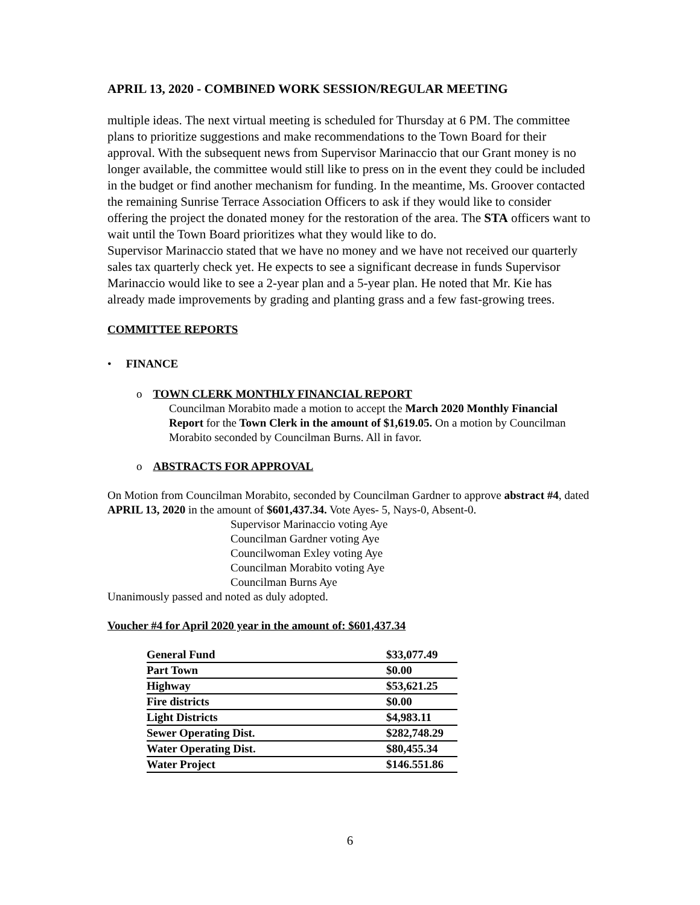APRIL 13, 2020 - COMBINED WORK SESSION/REGULAR MEETING
multiple ideas. The next virtual meeting is scheduled for Thursday at 6 PM. The committee plans to prioritize suggestions and make recommendations to the Town Board for their approval. With the subsequent news from Supervisor Marinaccio that our Grant money is no longer available, the committee would still like to press on in the event they could be included in the budget or find another mechanism for funding. In the meantime, Ms. Groover contacted the remaining Sunrise Terrace Association Officers to ask if they would like to consider offering the project the donated money for the restoration of the area. The STA officers want to wait until the Town Board prioritizes what they would like to do.
Supervisor Marinaccio stated that we have no money and we have not received our quarterly sales tax quarterly check yet. He expects to see a significant decrease in funds Supervisor Marinaccio would like to see a 2-year plan and a 5-year plan. He noted that Mr. Kie has already made improvements by grading and planting grass and a few fast-growing trees.
COMMITTEE REPORTS
• FINANCE
o TOWN CLERK MONTHLY FINANCIAL REPORT
Councilman Morabito made a motion to accept the March 2020 Monthly Financial Report for the Town Clerk in the amount of $1,619.05. On a motion by Councilman Morabito seconded by Councilman Burns. All in favor.
o ABSTRACTS FOR APPROVAL
On Motion from Councilman Morabito, seconded by Councilman Gardner to approve abstract #4, dated APRIL 13, 2020 in the amount of $601,437.34. Vote Ayes- 5, Nays-0, Absent-0.
Supervisor Marinaccio voting Aye
Councilman Gardner voting Aye
Councilwoman Exley voting Aye
Councilman Morabito voting Aye
Councilman Burns Aye
Unanimously passed and noted as duly adopted.
Voucher #4 for April 2020 year in the amount of: $601,437.34
| General Fund | $33,077.49 |
| Part Town | $0.00 |
| Highway | $53,621.25 |
| Fire districts | $0.00 |
| Light Districts | $4,983.11 |
| Sewer Operating Dist. | $282,748.29 |
| Water Operating Dist. | $80,455.34 |
| Water Project | $146.551.86 |
6